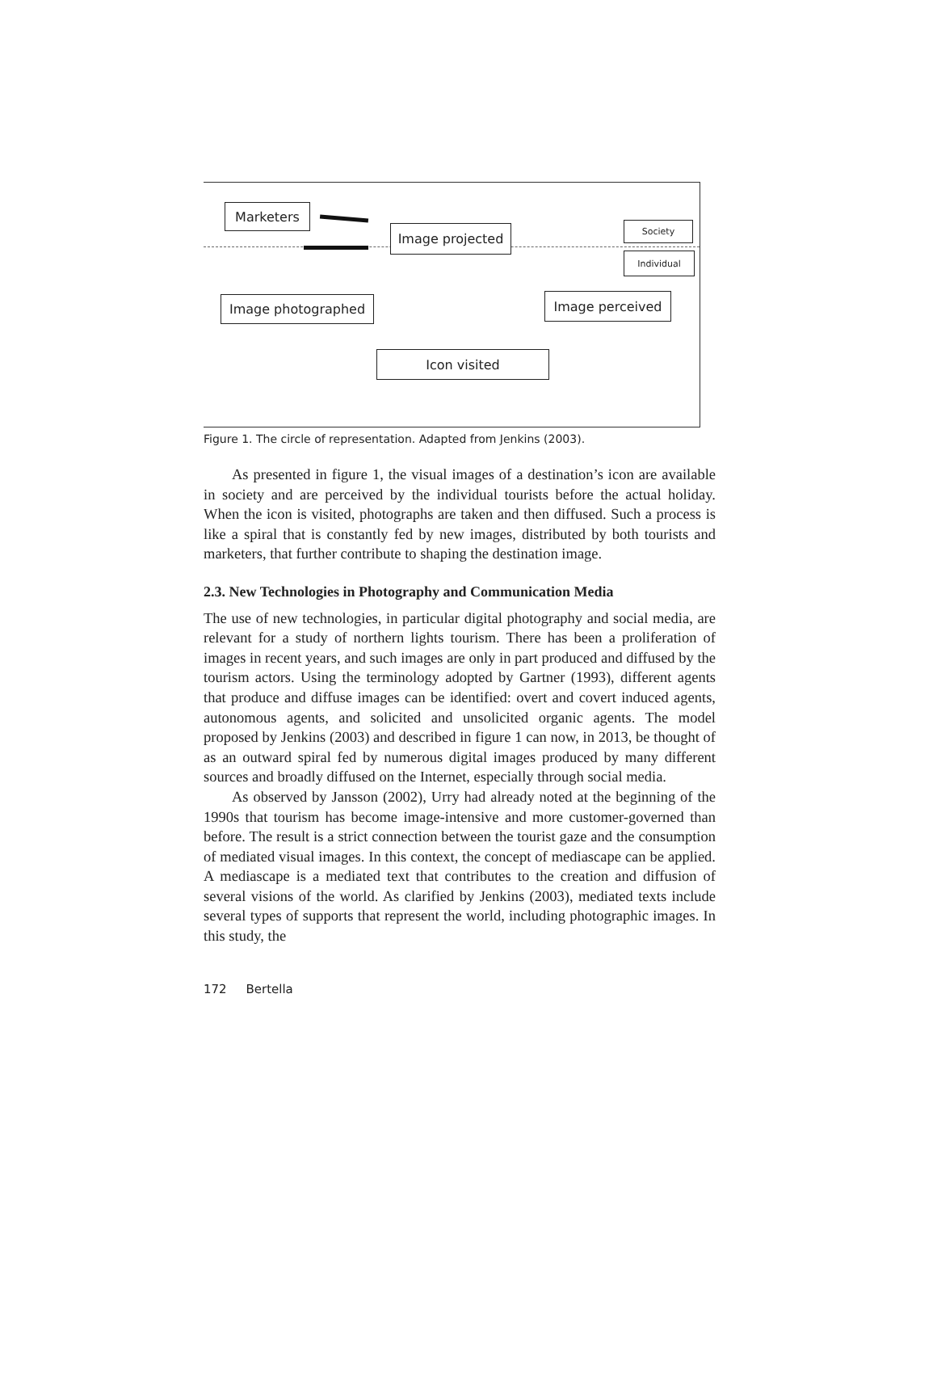Marketers
Image projected Society
Individual
Image photographed Image perceived
Icon visited
Figure 1. The circle of representation. Adapted from Jenkins (2003).
As presented in figure 1, the visual images of a destination’s icon are available in society and are perceived by the individual tourists before the actual holiday. When the icon is visited, photographs are taken and then diffused. Such a process is like a spiral that is constantly fed by new images, distributed by both tourists and marketers, that further contribute to shaping the destination image.
2.3. New Technologies in Photography and Communication Media
The use of new technologies, in particular digital photography and social media, are relevant for a study of northern lights tourism. There has been a proliferation of images in recent years, and such images are only in part produced and diffused by the tourism actors. Using the terminology adopted by Gartner (1993), different agents that produce and diffuse images can be identified: overt and covert induced agents, autonomous agents, and solicited and unsolicited organic agents. The model proposed by Jenkins (2003) and described in figure 1 can now, in 2013, be thought of as an outward spiral fed by numerous digital images produced by many different sources and broadly diffused on the Internet, especially through social media.
As observed by Jansson (2002), Urry had already noted at the beginning of the 1990s that tourism has become image-intensive and more customer-governed than before. The result is a strict connection between the tourist gaze and the consumption of mediated visual images. In this context, the concept of mediascape can be applied. A mediascape is a mediated text that contributes to the creation and diffusion of several visions of the world. As clarified by Jenkins (2003), mediated texts include several types of supports that represent the world, including photographic images. In this study, the
172 Bertella